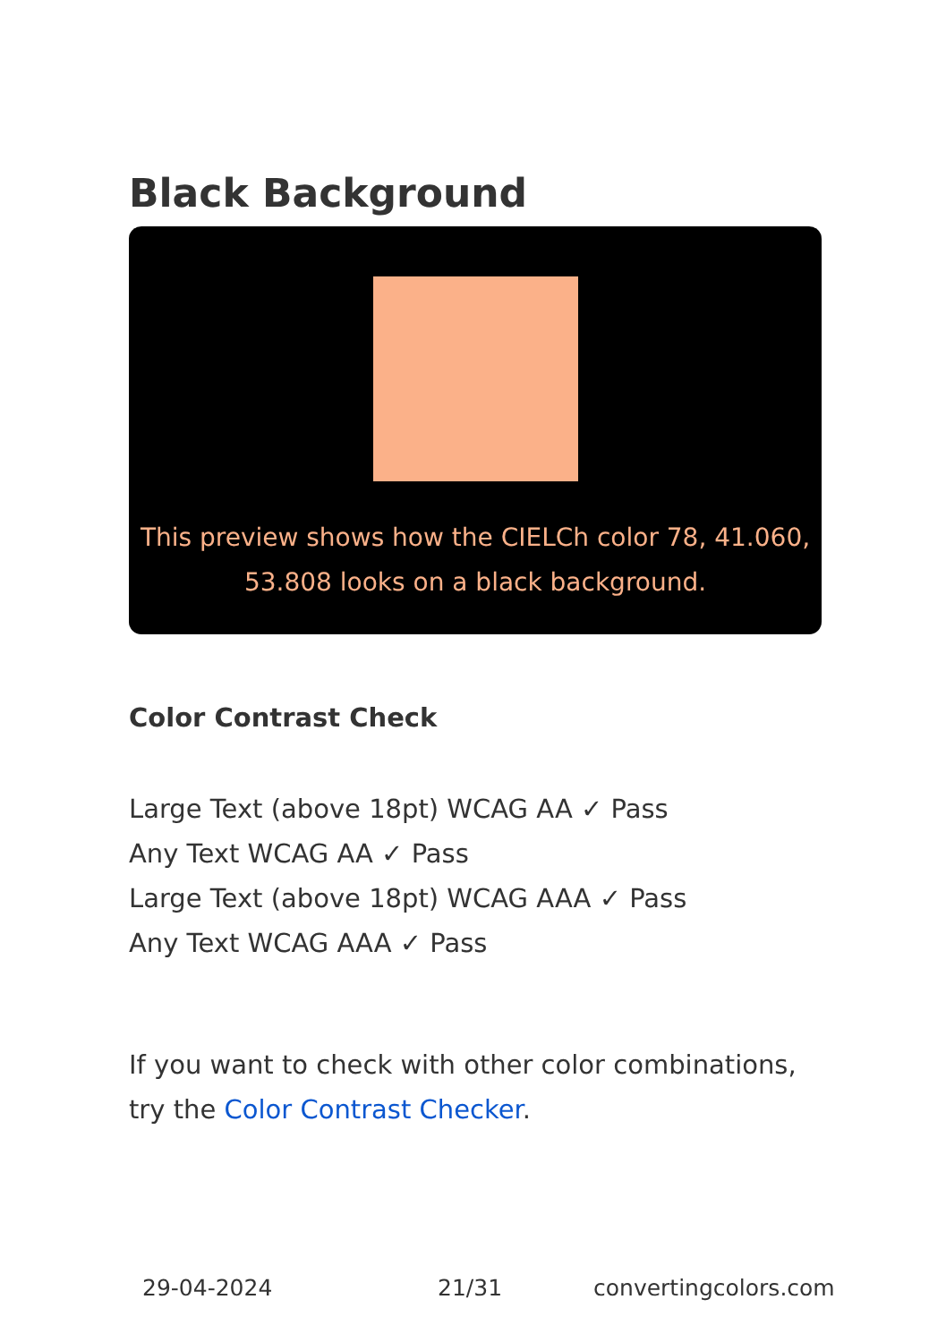Black Background
This preview shows how the CIELCh color 78, 41.060, 53.808 looks on a black background.
Color Contrast Check
Large Text (above 18pt) WCAG AA ✓ Pass
Any Text WCAG AA ✓ Pass
Large Text (above 18pt) WCAG AAA ✓ Pass
Any Text WCAG AAA ✓ Pass
If you want to check with other color combinations, try the Color Contrast Checker.
29-04-2024 21/31 convertingcolors.com